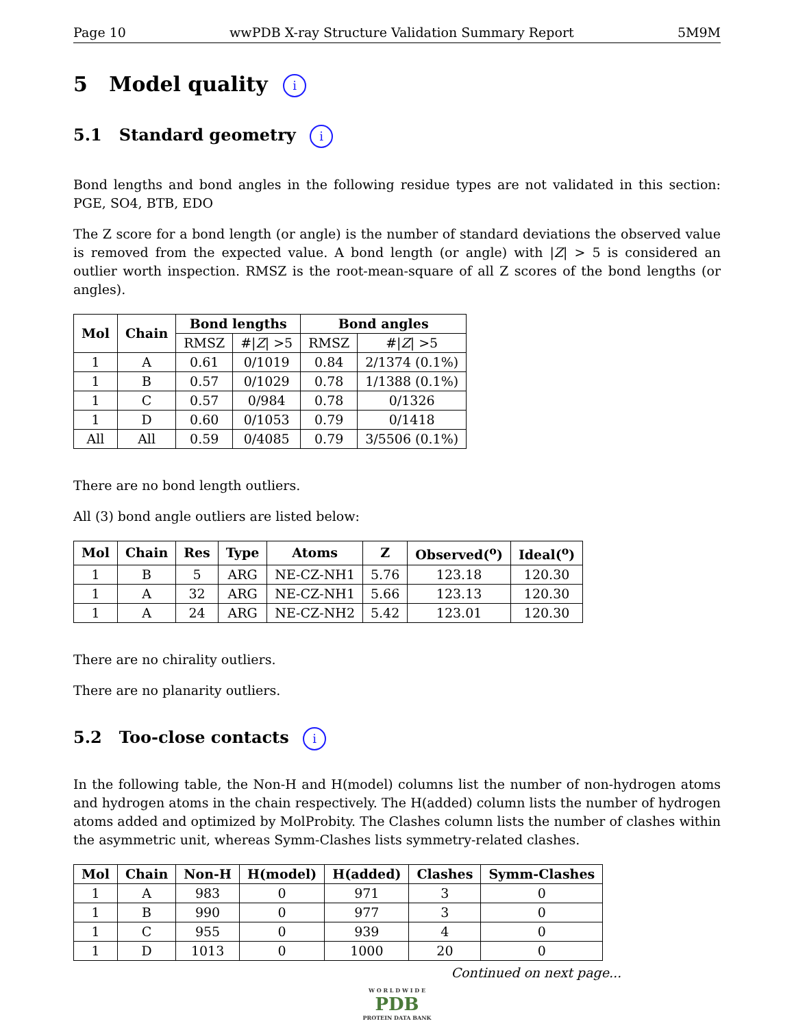Page 10 wwPDB X-ray Structure Validation Summary Report 5M9M
5 Model quality i
5.1 Standard geometry i
Bond lengths and bond angles in the following residue types are not validated in this section: PGE, SO4, BTB, EDO
The Z score for a bond length (or angle) is the number of standard deviations the observed value is removed from the expected value. A bond length (or angle) with |Z| > 5 is considered an outlier worth inspection. RMSZ is the root-mean-square of all Z scores of the bond lengths (or angles).
| Mol | Chain | Bond lengths | | Bond angles | |
| --- | --- | --- | --- | --- | --- |
| | | RMSZ | #/ Z / >5 | RMSZ | #/ Z / >5 |
| 1 | A | 0.61 | 0/1019 | 0.84 | 2/1374 (0.1%) |
| 1 | B | 0.57 | 0/1029 | 0.78 | 1/1388 (0.1%) |
| 1 | C | 0.57 | 0/984 | 0.78 | 0/1326 |
| 1 | D | 0.60 | 0/1053 | 0.79 | 0/1418 |
| All | All | 0.59 | 0/4085 | 0.79 | 3/5506 (0.1%) |
There are no bond length outliers.
All (3) bond angle outliers are listed below:
| Mol | Chain | Res | Type | Atoms | Z | Observed(<sup>o</sup>) | Ideal(<sup>o</sup>) |
| --- | --- | --- | --- | --- | --- | --- | --- |
| 1 | B | 5 | ARG | NE-CZ-NH1 | 5.76 | 123.18 | 120.30 |
| 1 | A | 32 | ARG | NE-CZ-NH1 | 5.66 | 123.13 | 120.30 |
| 1 | A | 24 | ARG | NE-CZ-NH2 | 5.42 | 123.01 | 120.30 |
There are no chirality outliers.
There are no planarity outliers.
5.2 Too-close contacts i
In the following table, the Non-H and H(model) columns list the number of non-hydrogen atoms and hydrogen atoms in the chain respectively. The H(added) column lists the number of hydrogen atoms added and optimized by MolProbity. The Clashes column lists the number of clashes within the asymmetric unit, whereas Symm-Clashes lists symmetry-related clashes.
| Mol | Chain | Non-H | H(model) | H(added) | Clashes | Symm-Clashes |
| --- | --- | --- | --- | --- | --- | --- |
| 1 | A | 983 | 0 | 971 | 3 | 0 |
| 1 | B | 990 | 0 | 977 | 3 | 0 |
| 1 | C | 955 | 0 | 939 | 4 | 0 |
| 1 | D | 1013 | 0 | 1000 | 20 | 0 |
Continued on next page...
W O R L D W I D E
PDB
PROTEIN DATA BANK